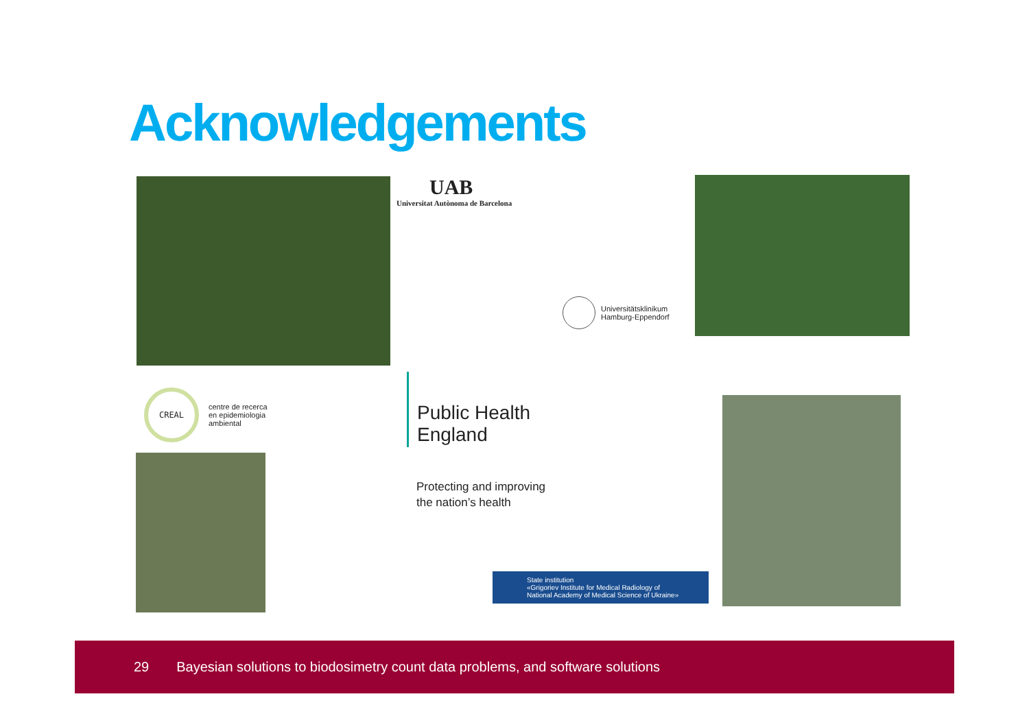Acknowledgements
UAB
Universitat Autònoma de Barcelona
Universitätsklinikum
Hamburg-Eppendorf
CREAL centre de recerca
en epidemiologia
ambiental
Public Health
England
Protecting and improving
the nation’s health
State institution
«Grigoriev Institute for Medical Radiology of
National Academy of Medical Science of Ukraine»
29 Bayesian solutions to biodosimetry count data problems, and software solutions